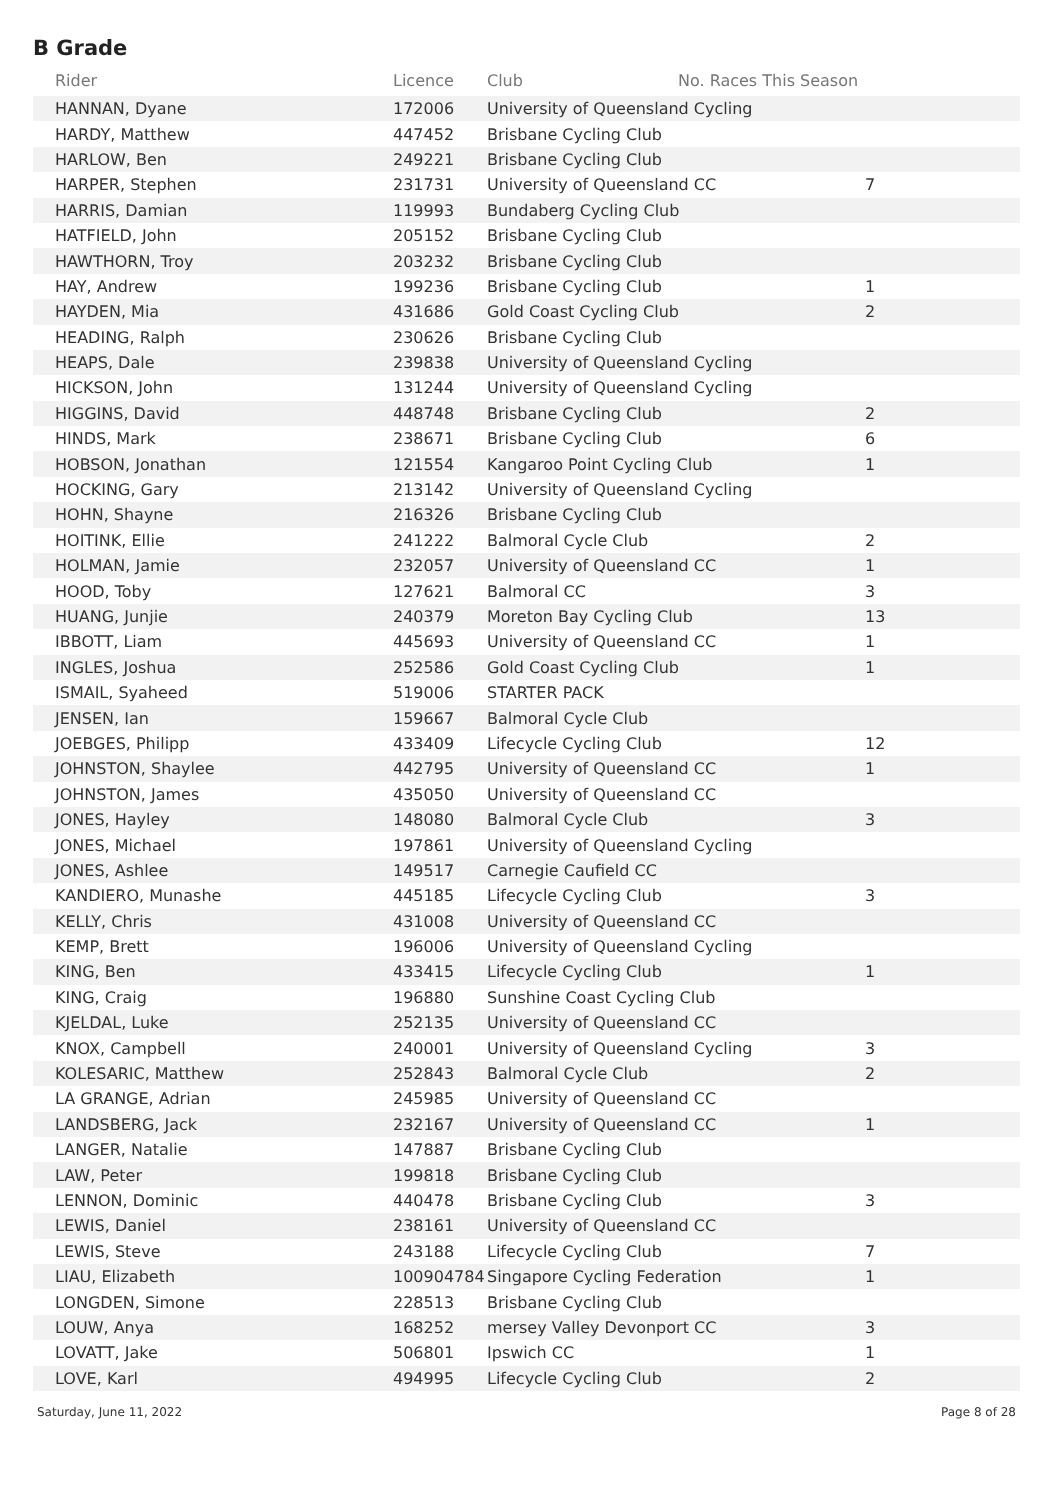B Grade
| Rider | Licence | Club No. Races This Season | |
| --- | --- | --- | --- |
| HANNAN, Dyane | 172006 | University of Queensland Cycling | |
| HARDY, Matthew | 447452 | Brisbane Cycling Club | |
| HARLOW, Ben | 249221 | Brisbane Cycling Club | |
| HARPER, Stephen | 231731 | University of Queensland CC | 7 |
| HARRIS, Damian | 119993 | Bundaberg Cycling Club | |
| HATFIELD, John | 205152 | Brisbane Cycling Club | |
| HAWTHORN, Troy | 203232 | Brisbane Cycling Club | |
| HAY, Andrew | 199236 | Brisbane Cycling Club | 1 |
| HAYDEN, Mia | 431686 | Gold Coast Cycling Club | 2 |
| HEADING, Ralph | 230626 | Brisbane Cycling Club | |
| HEAPS, Dale | 239838 | University of Queensland Cycling | |
| HICKSON, John | 131244 | University of Queensland Cycling | |
| HIGGINS, David | 448748 | Brisbane Cycling Club | 2 |
| HINDS, Mark | 238671 | Brisbane Cycling Club | 6 |
| HOBSON, Jonathan | 121554 | Kangaroo Point Cycling Club | 1 |
| HOCKING, Gary | 213142 | University of Queensland Cycling | |
| HOHN, Shayne | 216326 | Brisbane Cycling Club | |
| HOITINK, Ellie | 241222 | Balmoral Cycle Club | 2 |
| HOLMAN, Jamie | 232057 | University of Queensland CC | 1 |
| HOOD, Toby | 127621 | Balmoral CC | 3 |
| HUANG, Junjie | 240379 | Moreton Bay Cycling Club | 13 |
| IBBOTT, Liam | 445693 | University of Queensland CC | 1 |
| INGLES, Joshua | 252586 | Gold Coast Cycling Club | 1 |
| ISMAIL, Syaheed | 519006 | STARTER PACK | |
| JENSEN, Ian | 159667 | Balmoral Cycle Club | |
| JOEBGES, Philipp | 433409 | Lifecycle Cycling Club | 12 |
| JOHNSTON, Shaylee | 442795 | University of Queensland CC | 1 |
| JOHNSTON, James | 435050 | University of Queensland CC | |
| JONES, Hayley | 148080 | Balmoral Cycle Club | 3 |
| JONES, Michael | 197861 | University of Queensland Cycling | |
| JONES, Ashlee | 149517 | Carnegie Caufield CC | |
| KANDIERO, Munashe | 445185 | Lifecycle Cycling Club | 3 |
| KELLY, Chris | 431008 | University of Queensland CC | |
| KEMP, Brett | 196006 | University of Queensland Cycling | |
| KING, Ben | 433415 | Lifecycle Cycling Club | 1 |
| KING, Craig | 196880 | Sunshine Coast Cycling Club | |
| KJELDAL, Luke | 252135 | University of Queensland CC | |
| KNOX, Campbell | 240001 | University of Queensland Cycling | 3 |
| KOLESARIC, Matthew | 252843 | Balmoral Cycle Club | 2 |
| LA GRANGE, Adrian | 245985 | University of Queensland CC | |
| LANDSBERG, Jack | 232167 | University of Queensland CC | 1 |
| LANGER, Natalie | 147887 | Brisbane Cycling Club | |
| LAW, Peter | 199818 | Brisbane Cycling Club | |
| LENNON, Dominic | 440478 | Brisbane Cycling Club | 3 |
| LEWIS, Daniel | 238161 | University of Queensland CC | |
| LEWIS, Steve | 243188 | Lifecycle Cycling Club | 7 |
| LIAU, Elizabeth | 100904784 | Singapore Cycling Federation | 1 |
| LONGDEN, Simone | 228513 | Brisbane Cycling Club | |
| LOUW, Anya | 168252 | mersey Valley Devonport CC | 3 |
| LOVATT, Jake | 506801 | Ipswich CC | 1 |
| LOVE, Karl | 494995 | Lifecycle Cycling Club | 2 |
Saturday, June 11, 2022 Page 8 of 28